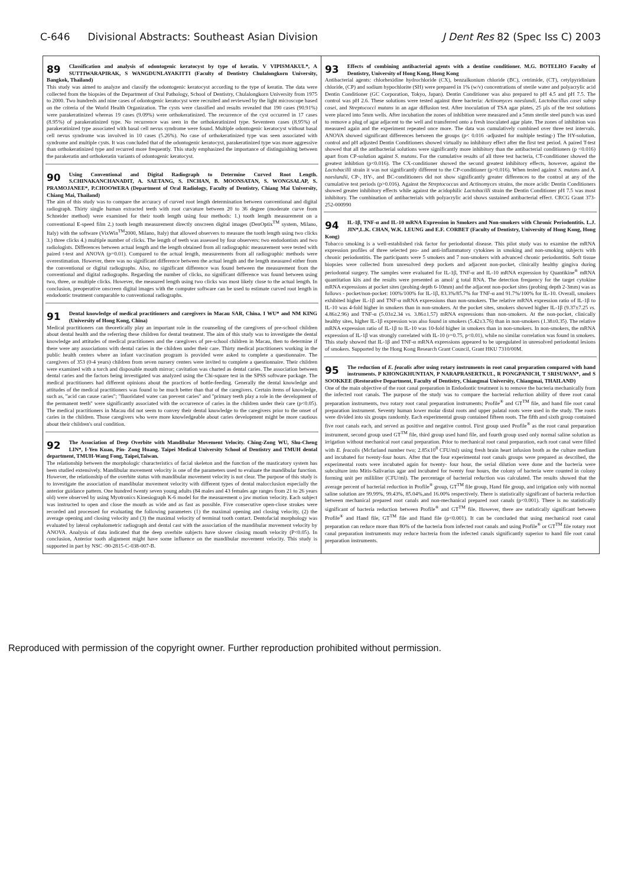C-646 Divisional Abstracts: Southeast Asian Division
J Dent Res 82 (Spec Iss C) 2003
89 Classification and analysis of odontogenic keratocyst by type of keratin. V VIPISMAKUL*, A SUTTIWARAPIRAK, S WANGDUNLAYAKITTI (Faculty of Dentistry Chulalongkorn University, Bangkok, Thailand)
This study was aimed to analyze and classify the odontogenic keratocyst according to the type of keratin. The data were collected from the biopsies of the Department of Oral Pathology, School of Dentistry, Chulalongkorn University from 1975 to 2000. Two hundreds and nine cases of odontogenic keratocyst were recruited and reviewed by the light microscope based on the criteria of the World Health Organization. The cysts were classified and results revealed that 190 cases (90.91%) were parakeratinized whereas 19 cases (9.09%) were orthokeratinized. The recurrence of the cyst occurred in 17 cases (8.95%) of parakeratinized type. No recurrence was seen in the orthokeratinized type. Seventeen cases (8.95%) of parakeratinized type associated with basal cell nevus syndrome were found. Multiple odontogenic keratocyst without basal cell nevus syndrome was involved in 10 cases (5.26%). No case of orthokeratinized type was seen associated with syndrome and multiple cysts. It was concluded that of the odontogenic keratocyst, parakeratinized type was more aggressive than orthokeratinized type and recurred more frequently. This study emphasized the importance of distinguishing between the parakeratin and orthokeratin variants of odontogenic keratocyst.
90 Using Conventional and Digital Radiograph to Determine Curved Root Length. S.CHINAKANCHANADIT, A. SAETANG, S. INCHAN, B. MOONSATAN, S. WONGSALAP, S. PRAMOJANEE*, P.CHOOWERA (Department of Oral Radiology, Faculty of Dentistry, Chiang Mai University, Chiang Mai, Thailand)
The aim of this study was to compare the accuracy of curved root length determination between conventional and digital radiograph. Thirty single human extracted teeth with root curvature between 20 to 36 degree (moderate curve from Schneider method) were examined for their tooth length using four methods: 1.) tooth length measurement on a conventional E-speed film 2.) tooth length measurement directly onscreen digital images (DenOptix<sup>TM</sup> system, Milano, Italy) with the software (VixWin<sup>TM</sup>2000, Milano, Italy) that allowed observers to measure the tooth length using two clicks 3.) three clicks 4.) multiple number of clicks. The length of teeth was assessed by four observers: two endodontists and two radiologists. Differences between actual length and the length obtained from all radiographic measurement were tested with paired t-test and ANOVA (p=0.01). Compared to the actual length, measurements from all radiographic methods were overestimation. However, there was no significant difference between the actual length and the length measured either from the conventional or digital radiographs. Also, no significant difference was found between the measurement from the conventional and digital radiographs. Regarding the number of clicks, no significant difference was found between using two, three, or multiple clicks. However, the measured length using two clicks was most likely close to the actual length. In conclusion, preoperative onscreen digital images with the computer software can be used to estimate curved root length in endodontic treatment comparable to conventional radiographs.
91 Dental knowledge of medical practitioners and caregivers in Macau SAR, China. I WU* and NM KING (University of Hong Kong, China)
Medical practitioners can theoretically play an important role in the counseling of the caregivers of pre-school children about dental health and the referring these children for dental treatment. The aim of this study was to investigate the dental knowledge and attitudes of medical practitioners and the caregivers of pre-school children in Macau, then to determine if there were any associations with dental caries in the children under their care. Thirty medical practitioners working in the public health centers where an infant vaccination program is provided were asked to complete a questionnaire. The caregivers of 353 (0-4 years) children from seven nursery centers were invited to complete a questionnaire. Their children were examined with a torch and disposable mouth mirror; cavitation was charted as dental caries. The association between dental caries and the factors being investigated was analyzed using the Chi-square test in the SPSS software package. The medical practitioners had different opinions about the practices of bottle-feeding. Generally the dental knowledge and attitudes of the medical practitioners was found to be much better than that of the caregivers. Certain items of knowledge, such as, "acid can cause caries"; "fluoridated water can prevent caries" and "primary teeth play a role in the development of the permanent teeth" were significantly associated with the occurrence of caries in the children under their care (p<0.05). The medical practitioners in Macau did not seem to convey their dental knowledge to the caregivers prior to the onset of caries in the children. Those caregivers who were more knowledgeable about caries development might be more cautious about their children's oral condition.
92 The Association of Deep Overbite with Mandibular Movement Velocity. Ching-Zong WU, Shu-Cheng LIN*, I-Yen Kuan, Pin- Zong Huang. Taipei Medical University School of Dentistry and TMUH dental department, TMUH-Wang Fong, Taipei,Taiwan.
The relationship between the morphologic characteristics of facial skeleton and the function of the masticatory system has been studied extensively. Mandibular movement velocity is one of the parameters used to evaluate the mandibular function. However, the relationship of the overbite status with mandibular movement velocity is not clear. The purpose of this study is to investigate the association of mandibular movement velocity with different types of dental malocclusion especially the anterior guidance pattern. One hundred twenty seven young adults (84 males and 43 females age ranges from 21 to 26 years old) were observed by using Myotronics Kinesiograph K-6 model for the measurement o jaw motion velocity. Each subject was instructed to open and close the mouth as wide and as fast as possible. Five consecutive open-close strokes were recorded and processed for evaluating the following parameters (1) the maximal opening and closing velocity, (2) the average opening and closing velocity and (3) the maximal velocity of terminal tooth contact. Dentofacial morphology was evaluated by lateral cephalometric radiograph and dental cast with the association of the mandibular movement velocity by ANOVA. Analysis of data indicated that the deep overbite subjects have slower closing mouth velocity (P<0.05). In conclusion, Anterior tooth alignment might have some influence on the mandibular movement velocity. This study is supported in part by NSC -90-2815-C-038-007-B.
93 Effects of combining antibacterial agents with a dentine conditioner. M.G. BOTELHO Faculty of Dentistry, University of Hong Kong, Hong Kong
Antibacterial agents: chlorhexidine hydrochloride (CX), benzalkonium chloride (BC), cetrimide, (CT), cetylpyridinium chloride, (CP) and sodium hypochlorite (SH) were prepared in 1% (w/v) concentrations of sterile water and polyacrylic acid Dentin Conditioner (GC Corporation, Tokyo, Japan). Dentin Conditioner was also prepared to pH 4.5 and pH 7.5. The control was pH 2.6. These solutions were tested against three bacteria: Actinomyces naeslundi, Lactobacillus casei subsp casei, and Streptococci mutans in an agar diffusion test. After inoculation of TSA agar plates, 25 µls of the test solutions were placed into 5mm wells. After incubation the zones of inhibition were measured and a 5mm sterile steel punch was used to remove a plug of agar adjacent to the well and transferred onto a fresh inoculated agar plate. The zones of inhibition was measured again and the experiment repeated once more. The data was cumulatively combined over three test intervals. ANOVA showed significant differences between the groups (p< 0.016 -adjusted for multiple testing-) The HY-solution, control and pH adjusted Dentin Conditioners showed virtually no inhibitory effect after the first test period. A paired T-test showed that all the antibacterial solutions were significantly more inhibitory than the antibacterial conditioners (p <0.016) apart from CP-solution against S. mutans. For the cumulative results of all three test bacteria, CT-conditioner showed the greatest inhibtion (p<0.016). The CX-conditioner showed the second greatest inhibitory effects, however, against the Lactobacilli strain it was not significantly different to the CP-conditioner (p>0.016). When tested against S. mutans and A. naeslundii, CP-, HY-, and BC-conditioners did not show significantly greater differences to the control at any of the cumulative test periods (p>0.016). Against the Streptococcus and Actinomyces strains, the more acidic Dentin Conditioners showed greater inhibitory effects while against the acidophilic Lactobacilli strain the Dentin Conditioner pH 7.5 was most inhibitory. The combination of antibacterials with polyacrylic acid shows sustained antibacterial effect. CRCG Grant 373-252-000990
94 IL-1β, TNF-α and IL-10 mRNA Expression in Smokers and Non-smokers with Chronic Periodontitis. L.J. JIN*,L.K. CHAN, W.K. LEUNG and E.F. CORBET (Faculty of Dentistry, University of Hong Kong, Hong Kong)
Tobacco smoking is a well-established risk factor for periodontal disease. This pilot study was to examine the mRNA expression profiles of three selected pro- and anti-inflammatory cytokines in smoking and non-smoking subjects with chronic periodontitis. The participants were 5 smokers and 7 non-smokers with advanced chronic periodontitis. Soft tissue biopsies were collected from unresolved deep pockets and adjacent non-pocket, clinically healthy gingiva during periodontal surgery. The samples were evaluated for IL-1β, TNF-α and IL-10 mRNA expression by Quantikine<sup>®</sup> mRNA quantitation kits and the results were presented as amol/ g total RNA. The detection frequency for the target cytokine mRNA expressions at pocket sites (probing depth 6-10mm) and the adjacent non-pocket sites (probing depth 2-3mm) was as follows - pocket/non-pocket: 100%/100% for IL-1β, 83.3%/85.7% for TNF-α and 91.7%/100% for IL-10. Overall, smokers exhibited higher IL-1β and TNF-α mRNA expressions than non-smokers. The relative mRNA expression ratio of IL-1β to IL-10 was 4-fold higher in smokers than in non-smokers. At the pocket sites, smokers showed higher IL-1β (9.37±7.25 vs. 4.86±2.96) and TNF-α (5.03±2.34 vs. 3.86±1.57) mRNA expressions than non-smokers. At the non-pocket, clinically healthy sites, higher IL-1β expression was also found in smokers (5.42±3.76) than in non-smokers (1.38±0.35). The relative mRNA expression ratio of IL-1β to IL-10 was 10-fold higher in smokers than in non-smokers. In non-smokers, the mRNA expression of IL-1β was strongly correlated with IL-10 (r=0.75, p<0.01), while no similar correlation was found in smokers. This study showed that IL-1β and TNF-α mRNA expressions appeared to be upregulated in unresolved periodontal lesions of smokers. Supported by the Hong Kong Research Grant Council, Grant HKU 7310/00M.
95 The reduction of E. feacalis after using rotary instruments in root canal preparation compared with hand instruments. P KHONGKHUNTIAN, P NARAPRASERTKUL, R PONGPANICH, T SRISUWAN*, and S SOOKKEE (Restorative Department, Faculty of Dentistry, Chiangmai University, Chiangmai, THAILAND)
One of the main objective of the root canal preparation in Endodontic treatment is to remove the bacteria mechanically from the infected root canals. The purpose of the study was to compare the bacterial reduction ability of three root canal preparation instruments, two rotary root canal preparation instruments; Profile<sup>®</sup> and GT<sup>TM</sup> file, and hand file root canal preparation instrument. Seventy human lower molar distal roots and upper palatal roots were used in the study. The roots were divided into six groups randomly. Each experimental group contained fifteen roots. The fifth and sixth group contained five root canals each, and served as positive and negative control. First group used Profile<sup>®</sup> as the root canal preparation instrument, second group used GT<sup>TM</sup> file, third group used hand file, and fourth group used only normal saline solution as irrigation without mechanical root canal preparation. Prior to mechanical root canal preparation, each root canal were filled with E. feacalis (Mcfarland number two; 2.85x10<sup>8</sup> CFU/ml) using fresh brain heart infusion broth as the culture medium and incubated for twenty-four hours. After that the four experimental root canals groups were prepared as described, the experimental roots were incubated again for twenty- four hour, the serial dilution were done and the bacteria were subculture into Mitis-Salivarius agar and incubated for twenty four hours, the colony of bacteria were counted in colony forming unit per milliliter (CFU/ml). The percentage of bacterial reduction was calculated. The results showed that the average percent of bacterial reduction in Profile<sup>®</sup> group, GT<sup>TM</sup> file group, Hand file group, and irrigation only with normal saline solution are 99.99%, 99.43%, 85.04%,and 16.00% respectively. There is statistically significant of bacteria reduction between mechanical prepared root canals and non-mechanical prepared root canals (p<0.001). There is no statistically significant of bacteria reduction between Profile<sup>®</sup> and GT<sup>TM</sup> file. However, there are statistically significant between Profile<sup>®</sup> and Hand file, GT<sup>TM</sup> file and Hand file (p<0.001). It can be concluded that using mechanical root canal preparation can reduce more than 80% of the bacteria from infected root canals and using Profile<sup>®</sup> or GT<sup>TM</sup> file rotary root canal preparation instruments may reduce bacteria from the infected canals significantly superior to hand file root canal preparation instruments.
Reproduced with permission of the copyright owner. Further reproduction prohibited without permission.